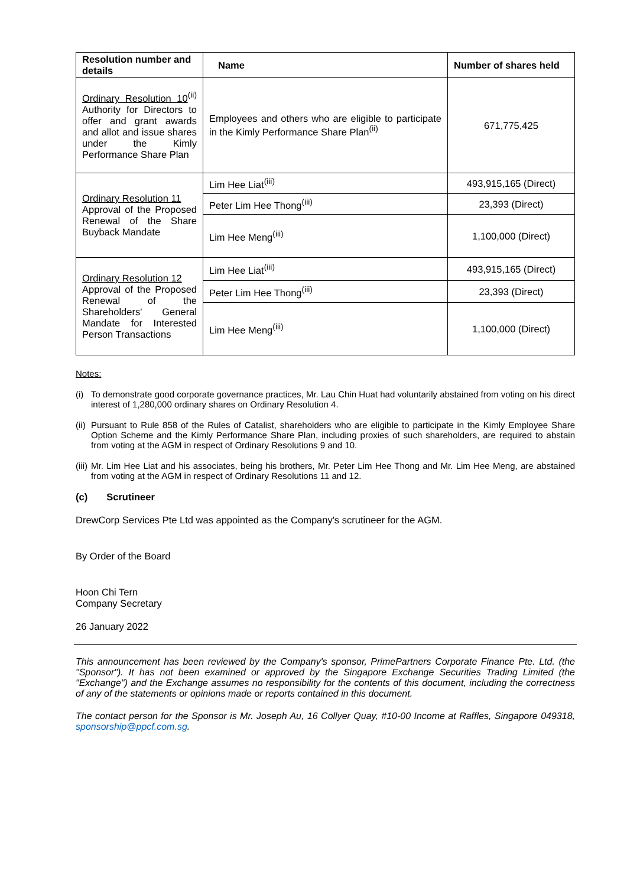| Resolution number and details | Name | Number of shares held |
| --- | --- | --- |
| Ordinary Resolution 10<sup>(ii)</sup> Authority for Directors to offer and grant awards and allot and issue shares under the Kimly Performance Share Plan | Employees and others who are eligible to participate in the Kimly Performance Share Plan<sup>(ii)</sup> | 671,775,425 |
| Ordinary Resolution 11 Approval of the Proposed Renewal of the Share Buyback Mandate | Lim Hee Liat<sup>(iii)</sup> | 493,915,165 (Direct) |
| | Peter Lim Hee Thong<sup>(iii)</sup> | 23,393 (Direct) |
| | Lim Hee Meng<sup>(iii)</sup> | 1,100,000 (Direct) |
| Ordinary Resolution 12 Approval of the Proposed Renewal of the Shareholders' General Mandate for Interested Person Transactions | Lim Hee Liat<sup>(iii)</sup> | 493,915,165 (Direct) |
| | Peter Lim Hee Thong<sup>(iii)</sup> | 23,393 (Direct) |
| | Lim Hee Meng<sup>(iii)</sup> | 1,100,000 (Direct) |
Notes:
(i)
To demonstrate good corporate governance practices, Mr. Lau Chin Huat had voluntarily abstained from voting on his direct interest of 1,280,000 ordinary shares on Ordinary Resolution 4.
(ii)
Pursuant to Rule 858 of the Rules of Catalist, shareholders who are eligible to participate in the Kimly Employee Share Option Scheme and the Kimly Performance Share Plan, including proxies of such shareholders, are required to abstain from voting at the AGM in respect of Ordinary Resolutions 9 and 10.
(iii)
Mr. Lim Hee Liat and his associates, being his brothers, Mr. Peter Lim Hee Thong and Mr. Lim Hee Meng, are abstained from voting at the AGM in respect of Ordinary Resolutions 11 and 12.
(c) Scrutineer
DrewCorp Services Pte Ltd was appointed as the Company's scrutineer for the AGM.
By Order of the Board
Hoon Chi Tern
Company Secretary
26 January 2022
This announcement has been reviewed by the Company's sponsor, PrimePartners Corporate Finance Pte. Ltd. (the "Sponsor"). It has not been examined or approved by the Singapore Exchange Securities Trading Limited (the "Exchange") and the Exchange assumes no responsibility for the contents of this document, including the correctness of any of the statements or opinions made or reports contained in this document.
The contact person for the Sponsor is Mr. Joseph Au, 16 Collyer Quay, #10-00 Income at Raffles, Singapore 049318, sponsorship@ppcf.com.sg.